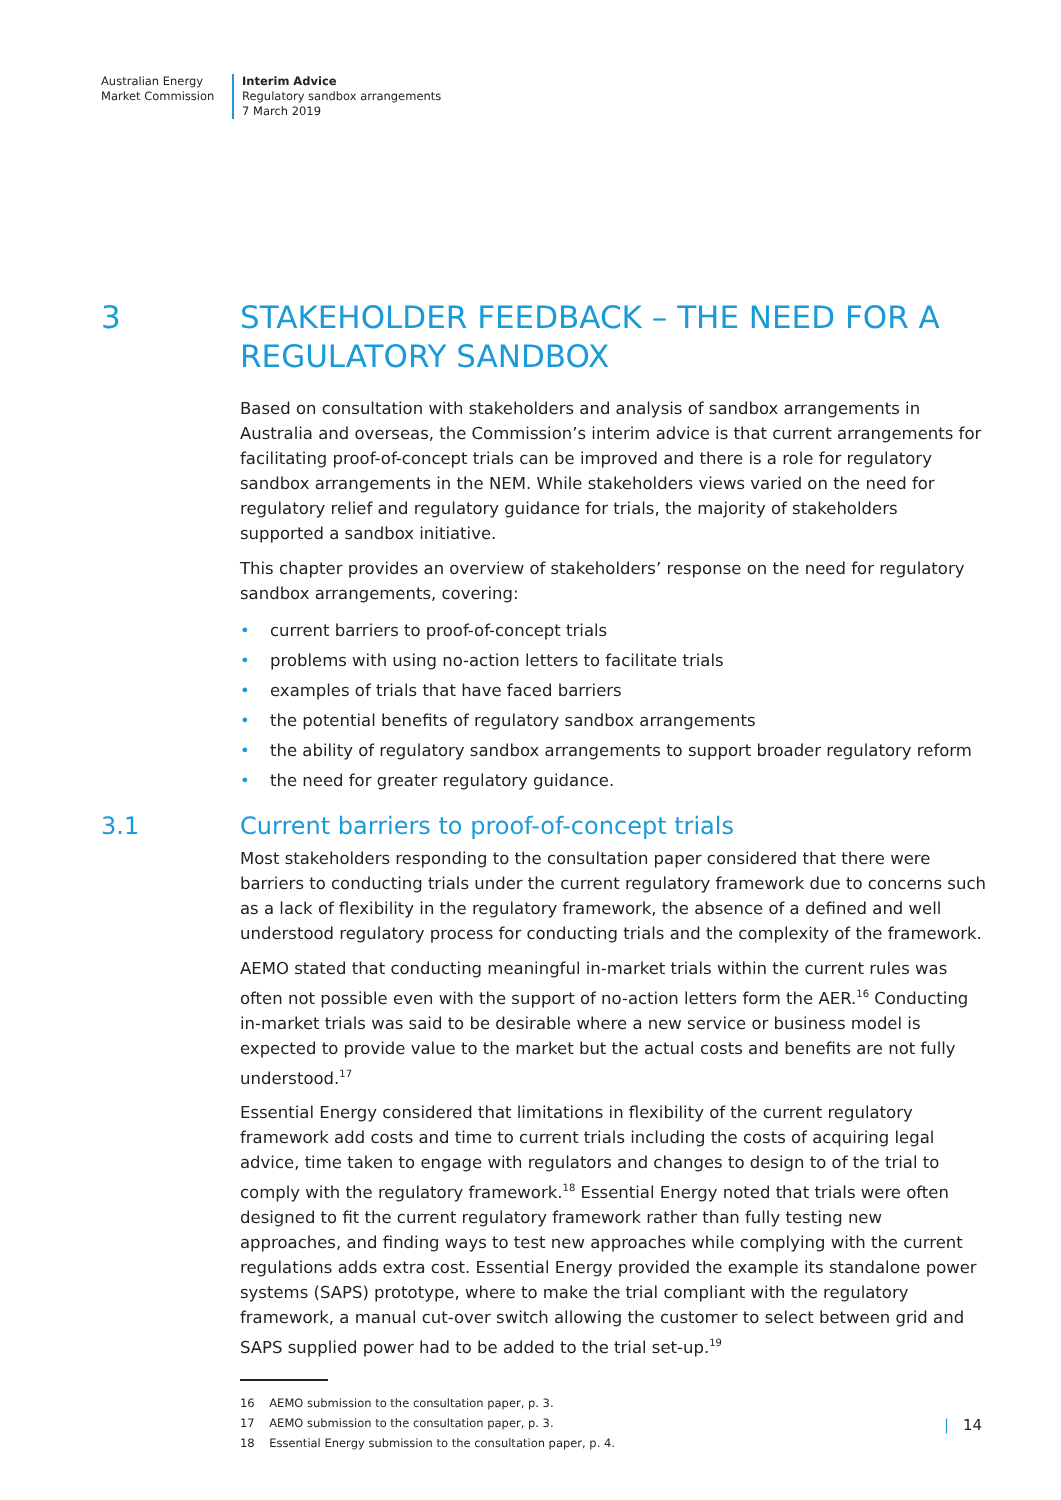Australian Energy
Market Commission
Interim Advice
Regulatory sandbox arrangements
7 March 2019
3 STAKEHOLDER FEEDBACK – THE NEED FOR A REGULATORY SANDBOX
Based on consultation with stakeholders and analysis of sandbox arrangements in Australia and overseas, the Commission’s interim advice is that current arrangements for facilitating proof-of-concept trials can be improved and there is a role for regulatory sandbox arrangements in the NEM. While stakeholders views varied on the need for regulatory relief and regulatory guidance for trials, the majority of stakeholders supported a sandbox initiative.
This chapter provides an overview of stakeholders’ response on the need for regulatory sandbox arrangements, covering:
• current barriers to proof-of-concept trials
• problems with using no-action letters to facilitate trials
• examples of trials that have faced barriers
• the potential benefits of regulatory sandbox arrangements
• the ability of regulatory sandbox arrangements to support broader regulatory reform
• the need for greater regulatory guidance.
3.1 Current barriers to proof-of-concept trials
Most stakeholders responding to the consultation paper considered that there were barriers to conducting trials under the current regulatory framework due to concerns such as a lack of flexibility in the regulatory framework, the absence of a defined and well understood regulatory process for conducting trials and the complexity of the framework.
AEMO stated that conducting meaningful in-market trials within the current rules was often not possible even with the support of no-action letters form the AER.<sup>16</sup> Conducting in-market trials was said to be desirable where a new service or business model is expected to provide value to the market but the actual costs and benefits are not fully understood.<sup>17</sup>
Essential Energy considered that limitations in flexibility of the current regulatory framework add costs and time to current trials including the costs of acquiring legal advice, time taken to engage with regulators and changes to design to of the trial to comply with the regulatory framework.<sup>18</sup> Essential Energy noted that trials were often designed to fit the current regulatory framework rather than fully testing new approaches, and finding ways to test new approaches while complying with the current regulations adds extra cost. Essential Energy provided the example its standalone power systems (SAPS) prototype, where to make the trial compliant with the regulatory framework, a manual cut-over switch allowing the customer to select between grid and SAPS supplied power had to be added to the trial set-up.<sup>19</sup>
16 AEMO submission to the consultation paper, p. 3.
17 AEMO submission to the consultation paper, p. 3.
18 Essential Energy submission to the consultation paper, p. 4.
| 14